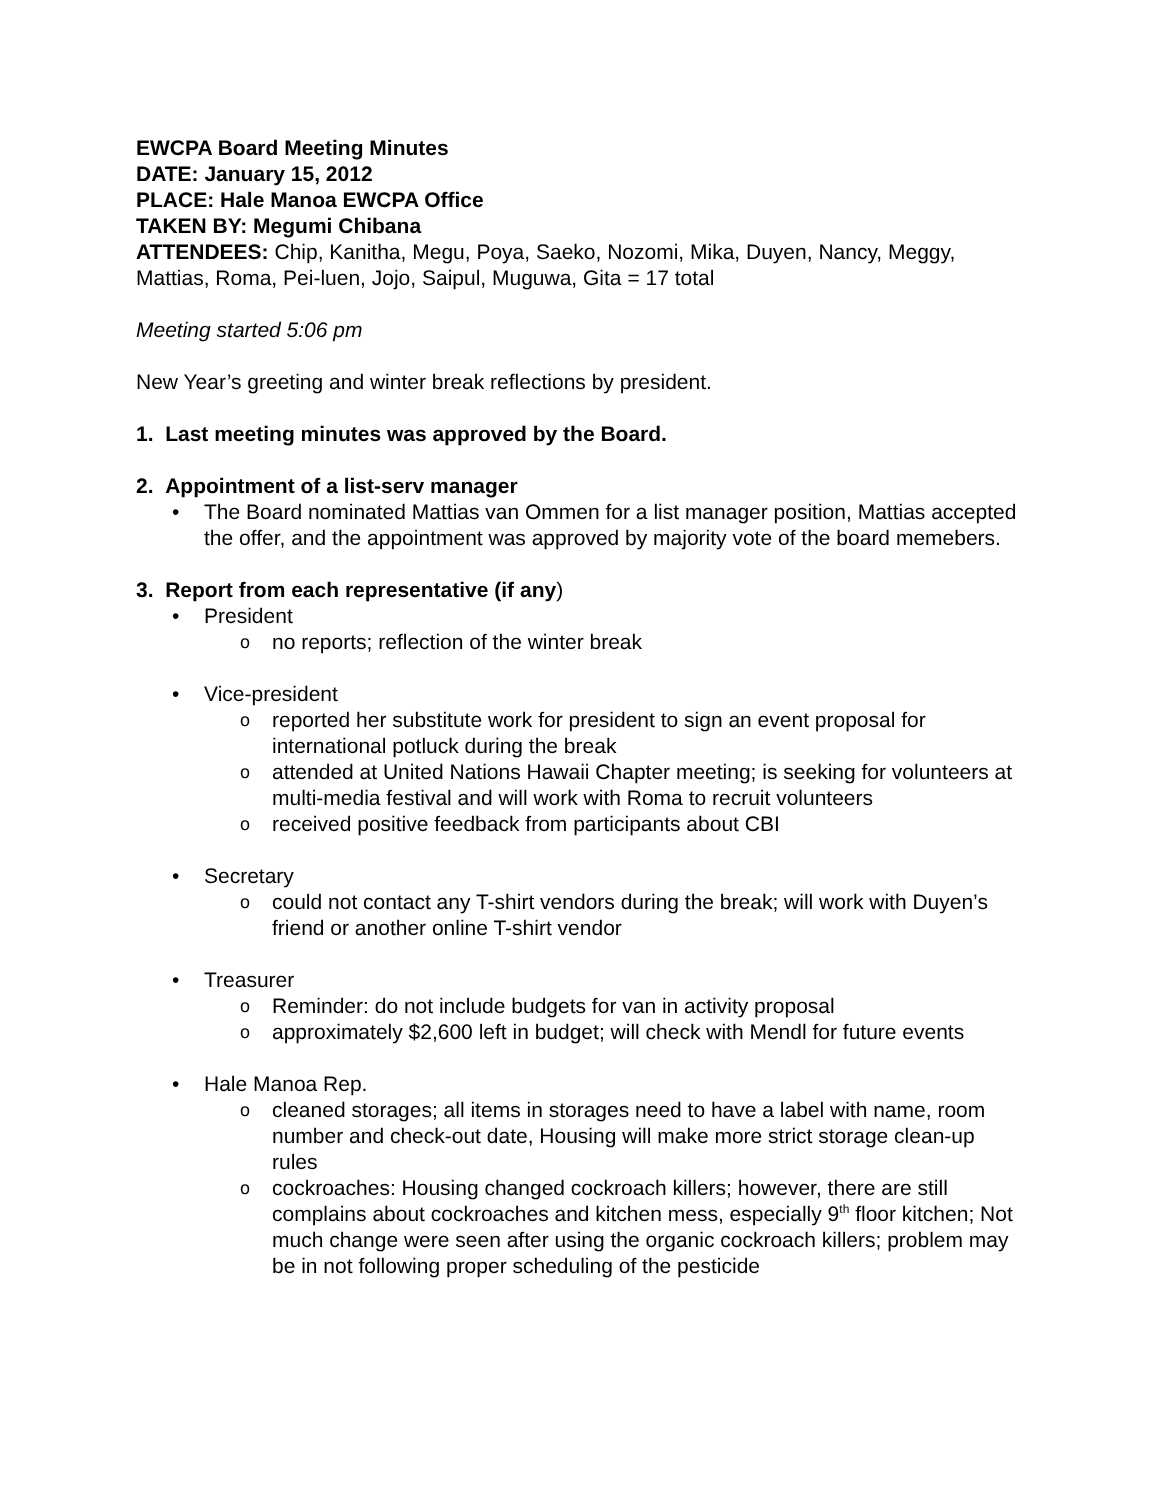EWCPA Board Meeting Minutes
DATE: January 15, 2012
PLACE: Hale Manoa EWCPA Office
TAKEN BY: Megumi Chibana
ATTENDEES: Chip, Kanitha, Megu, Poya, Saeko, Nozomi, Mika, Duyen, Nancy, Meggy, Mattias, Roma, Pei-luen, Jojo, Saipul, Muguwa, Gita = 17 total
Meeting started 5:06 pm
New Year’s greeting and winter break reflections by president.
1. Last meeting minutes was approved by the Board.
2. Appointment of a list-serv manager
The Board nominated Mattias van Ommen for a list manager position, Mattias accepted the offer, and the appointment was approved by majority vote of the board memebers.
3. Report from each representative (if any)
President
no reports; reflection of the winter break
Vice-president
reported her substitute work for president to sign an event proposal for international potluck during the break
attended at United Nations Hawaii Chapter meeting; is seeking for volunteers at multi-media festival and will work with Roma to recruit volunteers
received positive feedback from participants about CBI
Secretary
could not contact any T-shirt vendors during the break; will work with Duyen’s friend or another online T-shirt vendor
Treasurer
Reminder: do not include budgets for van in activity proposal
approximately $2,600 left in budget; will check with Mendl for future events
Hale Manoa Rep.
cleaned storages; all items in storages need to have a label with name, room number and check-out date, Housing will make more strict storage clean-up rules
cockroaches: Housing changed cockroach killers; however, there are still complains about cockroaches and kitchen mess, especially 9<sup>th</sup> floor kitchen; Not much change were seen after using the organic cockroach killers; problem may be in not following proper scheduling of the pesticide